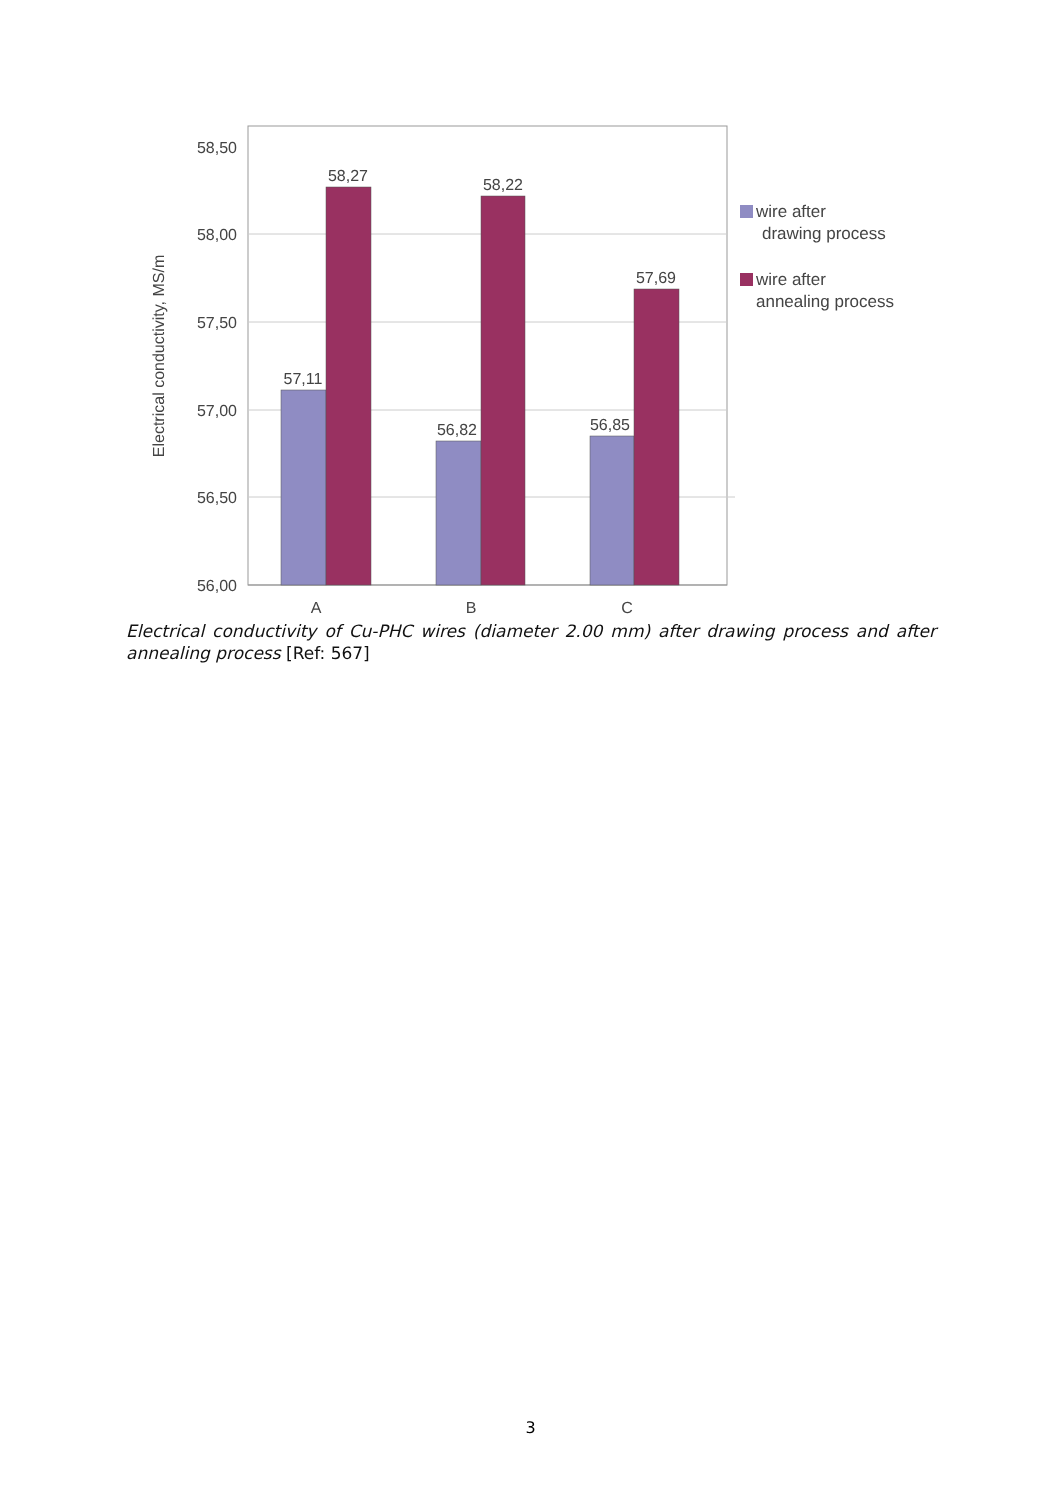58,50
58,00
57,50
57,00
56,50
56,00
Electrical conductivity, MS/m
57,11
58,27
56,82
58,22
56,85
57,69
A
B
C
wire after
drawing process
wire after
annealing process
Electrical conductivity of Cu-PHC wires (diameter 2.00 mm) after drawing process and after annealing process [Ref: 567]
3